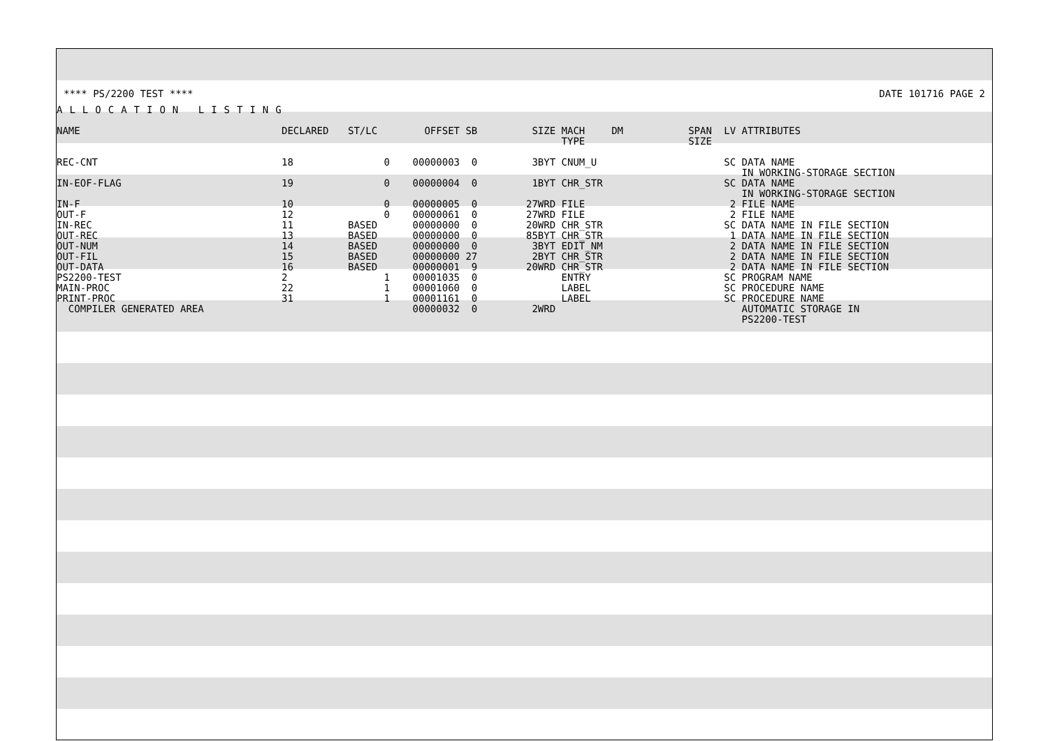**** PS/2200 TEST **** DATE 101716 PAGE 2
ALLOCATION LISTING
| NAME | DECLARED | ST/LC | OFFSET | SB | SIZE | MACH TYPE | DM | SPAN SIZE | LV | ATTRIBUTES |
| --- | --- | --- | --- | --- | --- | --- | --- | --- | --- | --- |
| REC-CNT | 18 | 0 | 00000003 | 0 | 3BYT | CNUM_U | | | SC | DATA NAME IN WORKING-STORAGE SECTION |
| IN-EOF-FLAG | 19 | 0 | 00000004 | 0 | 1BYT | CHR_STR | | | SC | DATA NAME IN WORKING-STORAGE SECTION |
| IN-F | 10 | 0 | 00000005 | 0 | 27WRD | FILE | | | 2 | FILE NAME |
| OUT-F | 12 | 0 | 00000061 | 0 | 27WRD | FILE | | | 2 | FILE NAME |
| IN-REC | 11 | BASED | 00000000 | 0 | 20WRD | CHR_STR | | | SC | DATA NAME IN FILE SECTION |
| OUT-REC | 13 | BASED | 00000000 | 0 | 85BYT | CHR_STR | | | 1 | DATA NAME IN FILE SECTION |
| OUT-NUM | 14 | BASED | 00000000 | 0 | 3BYT | EDIT_NM | | | 2 | DATA NAME IN FILE SECTION |
| OUT-FIL | 15 | BASED | 00000000 | 27 | 2BYT | CHR_STR | | | 2 | DATA NAME IN FILE SECTION |
| OUT-DATA | 16 | BASED | 00000001 | 9 | 20WRD | CHR_STR | | | 2 | DATA NAME IN FILE SECTION |
| PS2200-TEST | 2 | 1 | 00001035 | 0 | | ENTRY | | | SC | PROGRAM NAME |
| MAIN-PROC | 22 | 1 | 00001060 | 0 | | LABEL | | | SC | PROCEDURE NAME |
| PRINT-PROC | 31 | 1 | 00001161 | 0 | | LABEL | | | SC | PROCEDURE NAME |
| COMPILER GENERATED AREA | | | 00000032 | 0 | 2WRD | | | | | AUTOMATIC STORAGE IN PS2200-TEST |